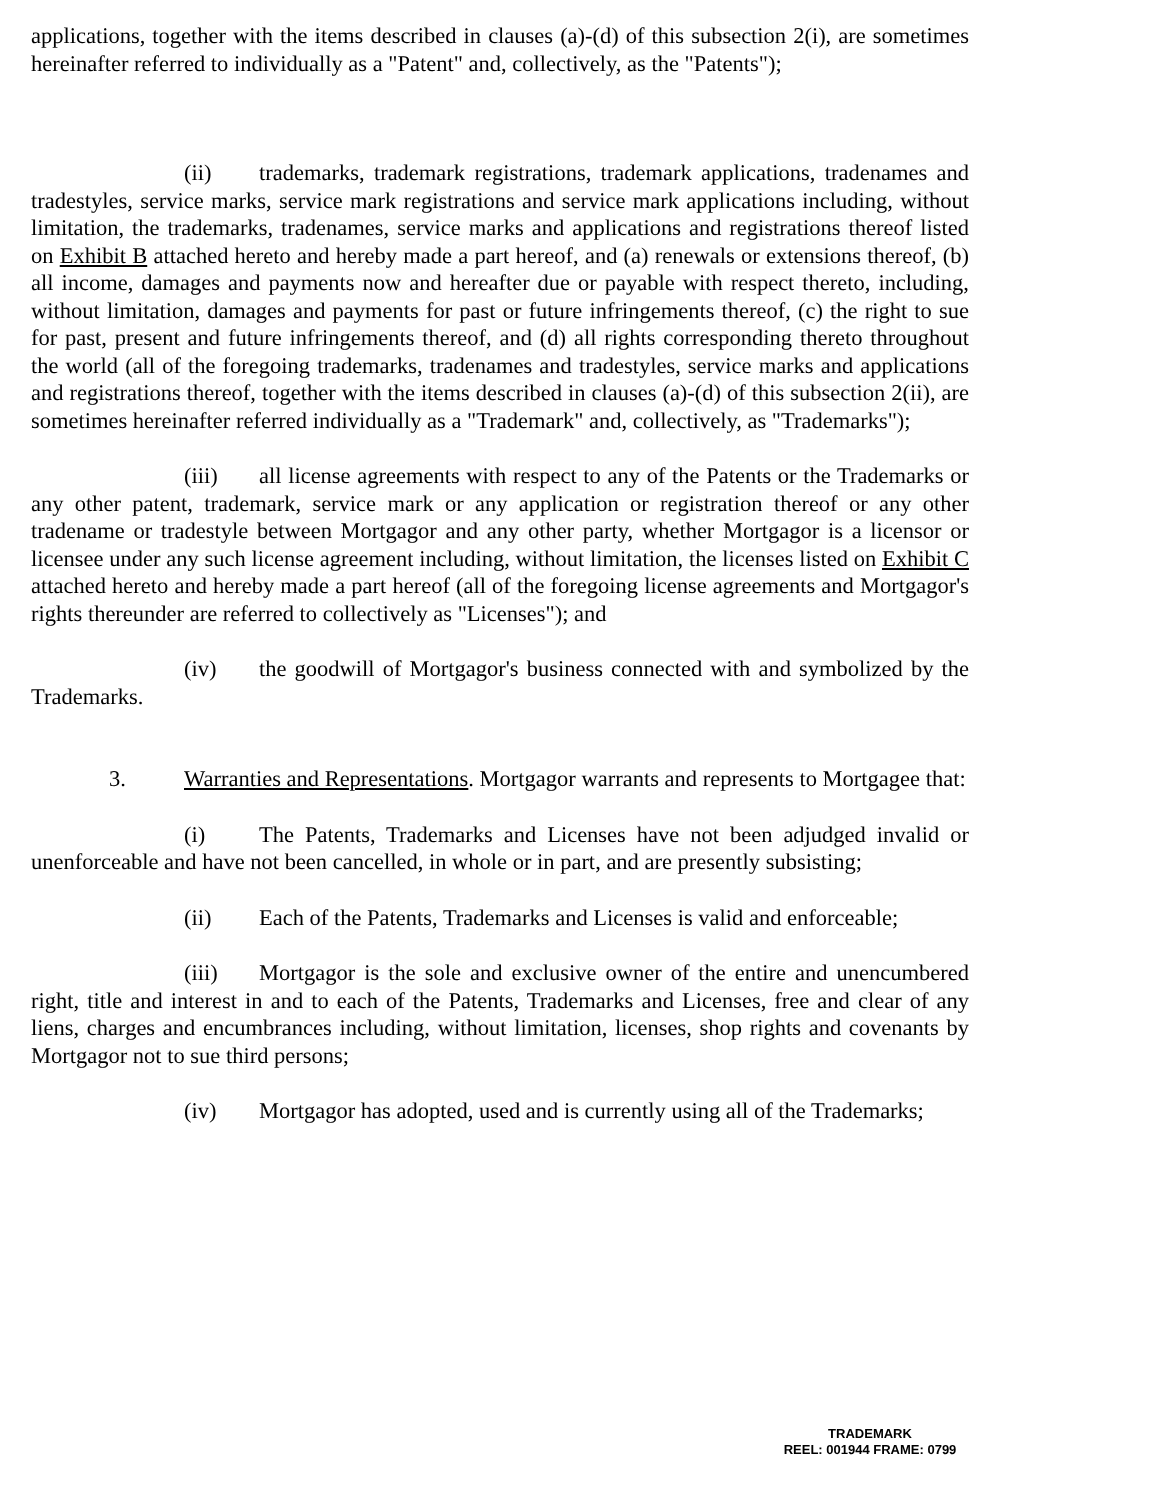applications, together with the items described in clauses (a)-(d) of this subsection 2(i), are sometimes hereinafter referred to individually as a "Patent" and, collectively, as the "Patents");
(ii) trademarks, trademark registrations, trademark applications, tradenames and tradestyles, service marks, service mark registrations and service mark applications including, without limitation, the trademarks, tradenames, service marks and applications and registrations thereof listed on Exhibit B attached hereto and hereby made a part hereof, and (a) renewals or extensions thereof, (b) all income, damages and payments now and hereafter due or payable with respect thereto, including, without limitation, damages and payments for past or future infringements thereof, (c) the right to sue for past, present and future infringements thereof, and (d) all rights corresponding thereto throughout the world (all of the foregoing trademarks, tradenames and tradestyles, service marks and applications and registrations thereof, together with the items described in clauses (a)-(d) of this subsection 2(ii), are sometimes hereinafter referred individually as a "Trademark" and, collectively, as "Trademarks");
(iii) all license agreements with respect to any of the Patents or the Trademarks or any other patent, trademark, service mark or any application or registration thereof or any other tradename or tradestyle between Mortgagor and any other party, whether Mortgagor is a licensor or licensee under any such license agreement including, without limitation, the licenses listed on Exhibit C attached hereto and hereby made a part hereof (all of the foregoing license agreements and Mortgagor's rights thereunder are referred to collectively as "Licenses"); and
(iv) the goodwill of Mortgagor's business connected with and symbolized by the Trademarks.
3. Warranties and Representations. Mortgagor warrants and represents to Mortgagee that:
(i) The Patents, Trademarks and Licenses have not been adjudged invalid or unenforceable and have not been cancelled, in whole or in part, and are presently subsisting;
(ii) Each of the Patents, Trademarks and Licenses is valid and enforceable;
(iii) Mortgagor is the sole and exclusive owner of the entire and unencumbered right, title and interest in and to each of the Patents, Trademarks and Licenses, free and clear of any liens, charges and encumbrances including, without limitation, licenses, shop rights and covenants by Mortgagor not to sue third persons;
(iv) Mortgagor has adopted, used and is currently using all of the Trademarks;
TRADEMARK
REEL: 001944 FRAME: 0799